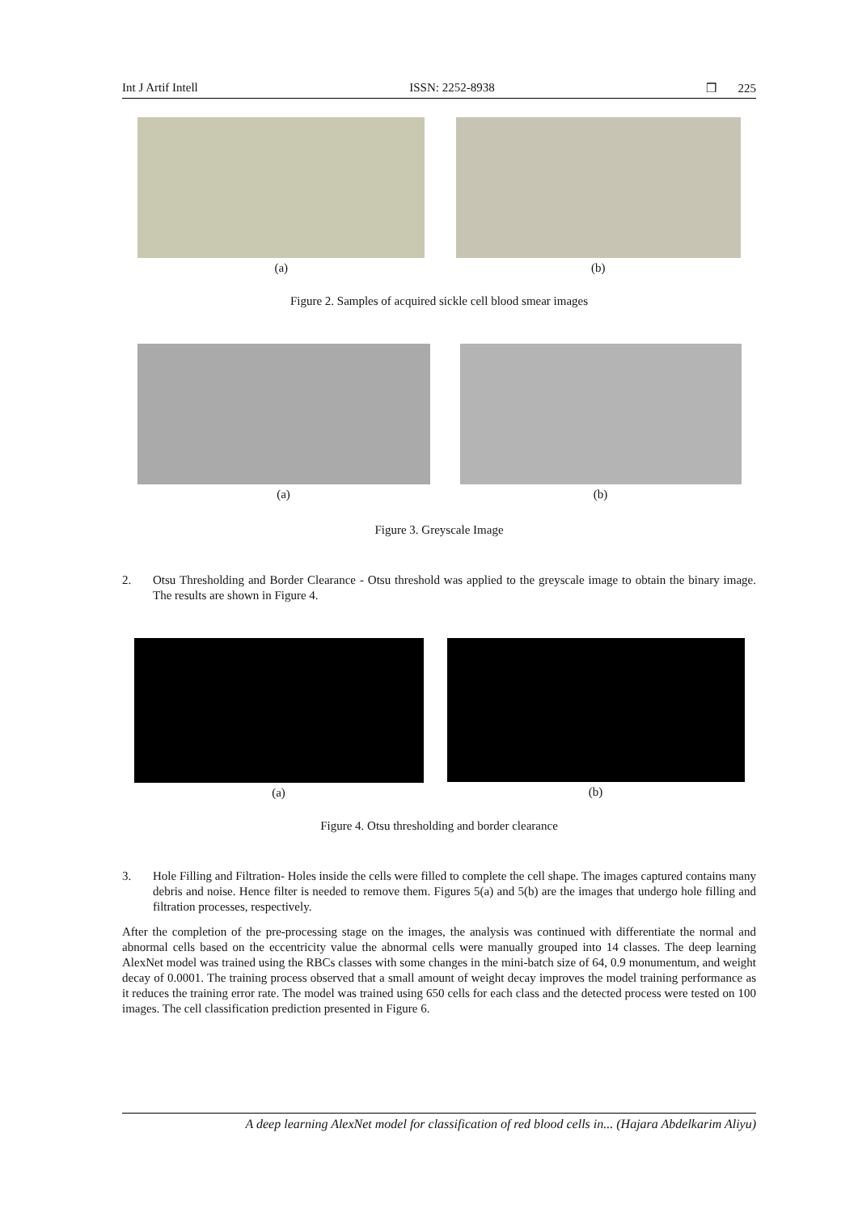Int J Artif Intell ISSN: 2252-8938 ❒ 225
(a) (b)
Figure 2. Samples of acquired sickle cell blood smear images
(a) (b)
Figure 3. Greyscale Image
2. Otsu Thresholding and Border Clearance - Otsu threshold was applied to the greyscale image to obtain the binary image. The results are shown in Figure 4.
(a) (b)
Figure 4. Otsu thresholding and border clearance
3. Hole Filling and Filtration- Holes inside the cells were filled to complete the cell shape. The images captured contains many debris and noise. Hence filter is needed to remove them. Figures 5(a) and 5(b) are the images that undergo hole filling and filtration processes, respectively.
After the completion of the pre-processing stage on the images, the analysis was continued with differentiate the normal and abnormal cells based on the eccentricity value the abnormal cells were manually grouped into 14 classes. The deep learning AlexNet model was trained using the RBCs classes with some changes in the mini-batch size of 64, 0.9 monumentum, and weight decay of 0.0001. The training process observed that a small amount of weight decay improves the model training performance as it reduces the training error rate. The model was trained using 650 cells for each class and the detected process were tested on 100 images. The cell classification prediction presented in Figure 6.
A deep learning AlexNet model for classification of red blood cells in... (Hajara Abdelkarim Aliyu)